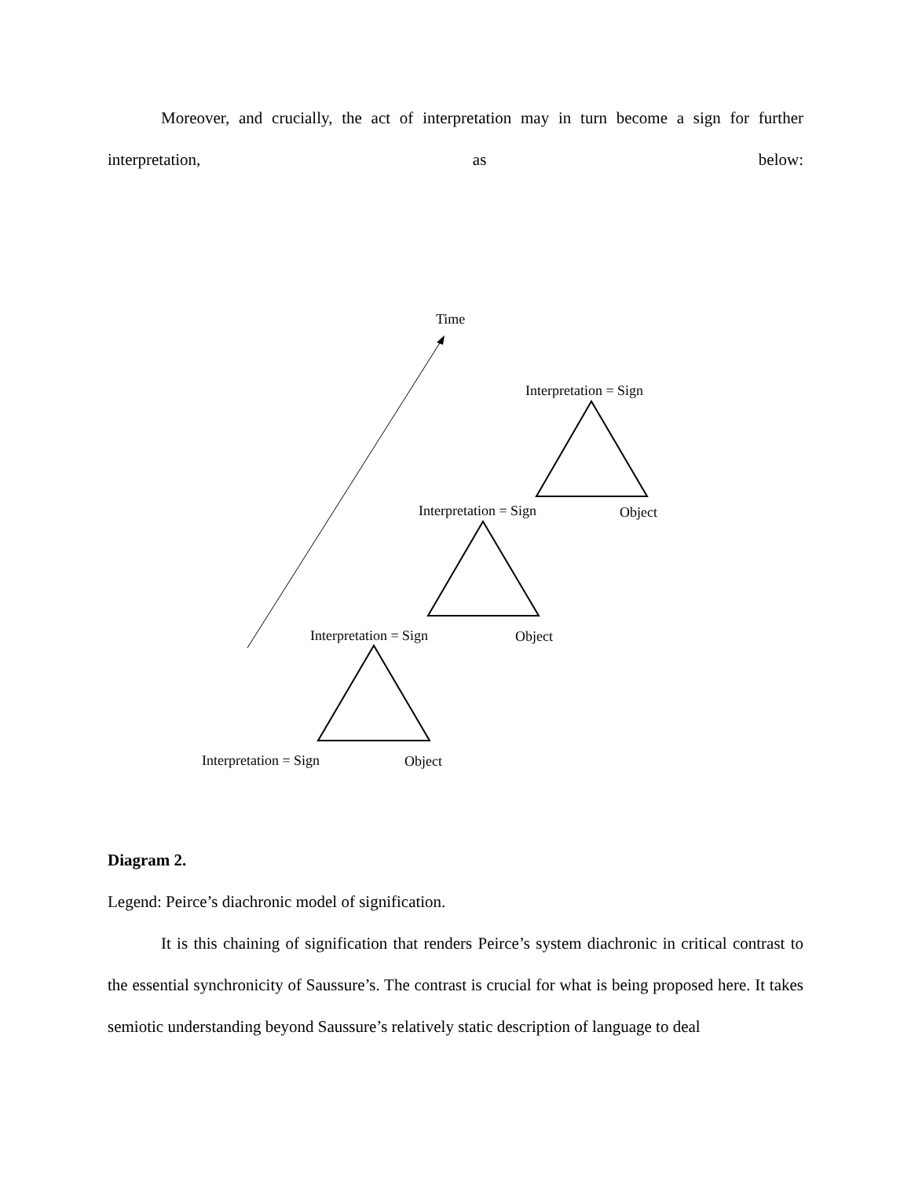Moreover, and crucially, the act of interpretation may in turn become a sign for further interpretation, as below:
Time
Interpretation = Sign
Interpretation = Sign Object
Interpretation = Sign Object
Interpretation = Sign Object
Diagram 2.
Legend: Peirce’s diachronic model of signification.
It is this chaining of signification that renders Peirce’s system diachronic in critical contrast to the essential synchronicity of Saussure’s. The contrast is crucial for what is being proposed here. It takes semiotic understanding beyond Saussure’s relatively static description of language to deal